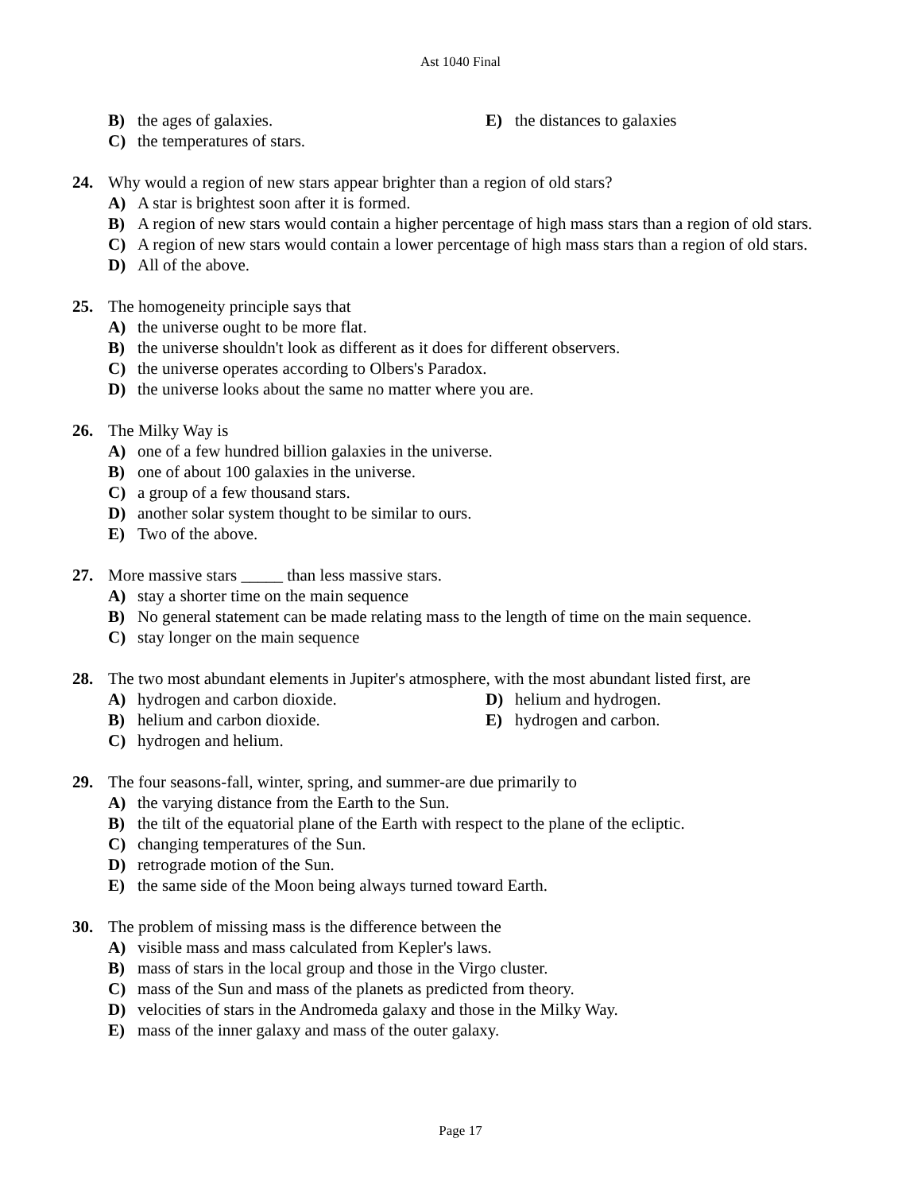Ast 1040 Final
B) the ages of galaxies.
E) the distances to galaxies
C) the temperatures of stars.
24. Why would a region of new stars appear brighter than a region of old stars?
A) A star is brightest soon after it is formed.
B) A region of new stars would contain a higher percentage of high mass stars than a region of old stars.
C) A region of new stars would contain a lower percentage of high mass stars than a region of old stars.
D) All of the above.
25. The homogeneity principle says that
A) the universe ought to be more flat.
B) the universe shouldn't look as different as it does for different observers.
C) the universe operates according to Olbers's Paradox.
D) the universe looks about the same no matter where you are.
26. The Milky Way is
A) one of a few hundred billion galaxies in the universe.
B) one of about 100 galaxies in the universe.
C) a group of a few thousand stars.
D) another solar system thought to be similar to ours.
E) Two of the above.
27. More massive stars _____ than less massive stars.
A) stay a shorter time on the main sequence
B) No general statement can be made relating mass to the length of time on the main sequence.
C) stay longer on the main sequence
28. The two most abundant elements in Jupiter's atmosphere, with the most abundant listed first, are
A) hydrogen and carbon dioxide.
D) helium and hydrogen.
B) helium and carbon dioxide.
E) hydrogen and carbon.
C) hydrogen and helium.
29. The four seasons-fall, winter, spring, and summer-are due primarily to
A) the varying distance from the Earth to the Sun.
B) the tilt of the equatorial plane of the Earth with respect to the plane of the ecliptic.
C) changing temperatures of the Sun.
D) retrograde motion of the Sun.
E) the same side of the Moon being always turned toward Earth.
30. The problem of missing mass is the difference between the
A) visible mass and mass calculated from Kepler's laws.
B) mass of stars in the local group and those in the Virgo cluster.
C) mass of the Sun and mass of the planets as predicted from theory.
D) velocities of stars in the Andromeda galaxy and those in the Milky Way.
E) mass of the inner galaxy and mass of the outer galaxy.
Page 17